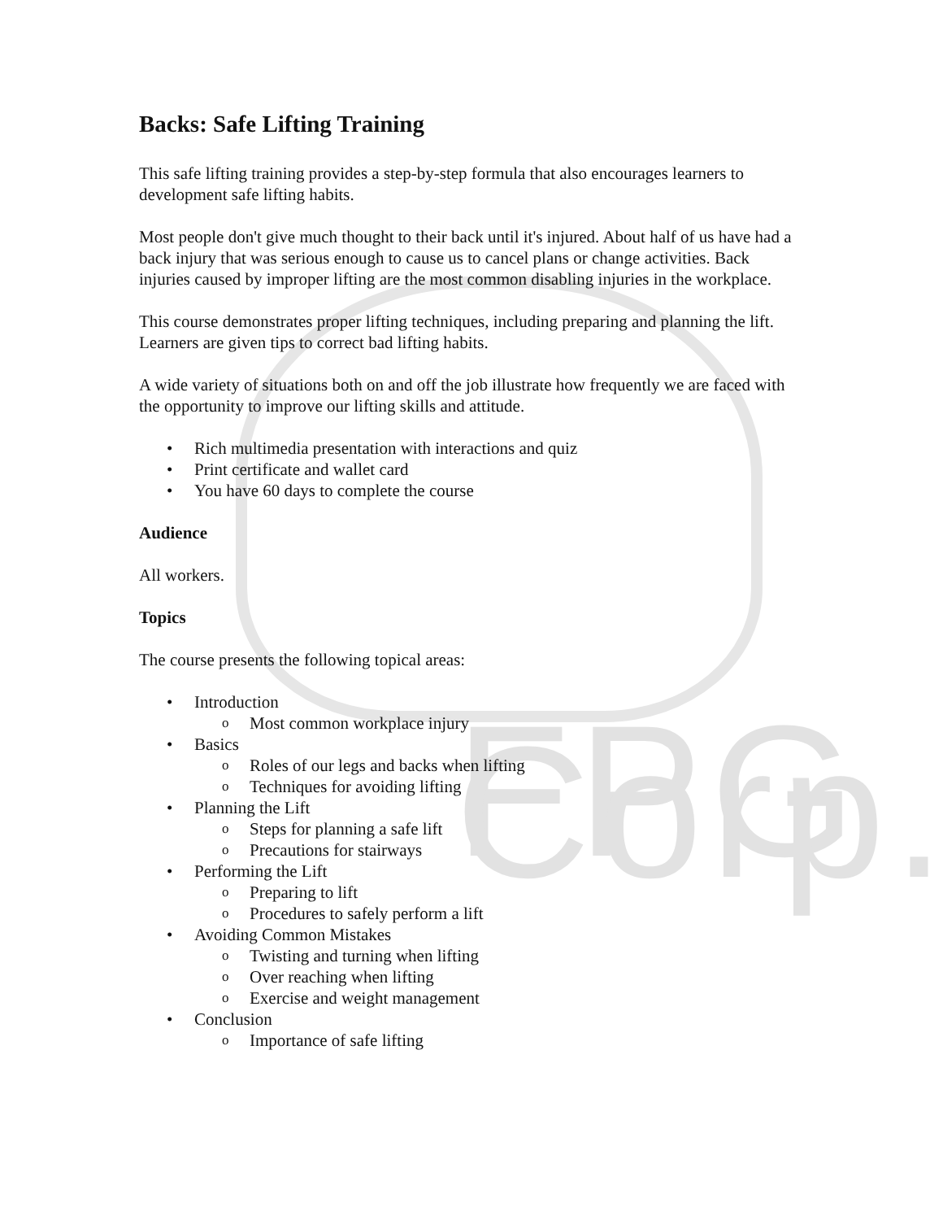FPG Corp.
Backs: Safe Lifting Training
This safe lifting training provides a step-by-step formula that also encourages learners to development safe lifting habits.
Most people don't give much thought to their back until it's injured. About half of us have had a back injury that was serious enough to cause us to cancel plans or change activities. Back injuries caused by improper lifting are the most common disabling injuries in the workplace.
This course demonstrates proper lifting techniques, including preparing and planning the lift. Learners are given tips to correct bad lifting habits.
A wide variety of situations both on and off the job illustrate how frequently we are faced with the opportunity to improve our lifting skills and attitude.
• Rich multimedia presentation with interactions and quiz
• Print certificate and wallet card
• You have 60 days to complete the course
Audience
All workers.
Topics
The course presents the following topical areas:
• Introduction
o Most common workplace injury
• Basics
o Roles of our legs and backs when lifting
o Techniques for avoiding lifting
• Planning the Lift
o Steps for planning a safe lift
o Precautions for stairways
• Performing the Lift
o Preparing to lift
o Procedures to safely perform a lift
• Avoiding Common Mistakes
o Twisting and turning when lifting
o Over reaching when lifting
o Exercise and weight management
• Conclusion
o Importance of safe lifting